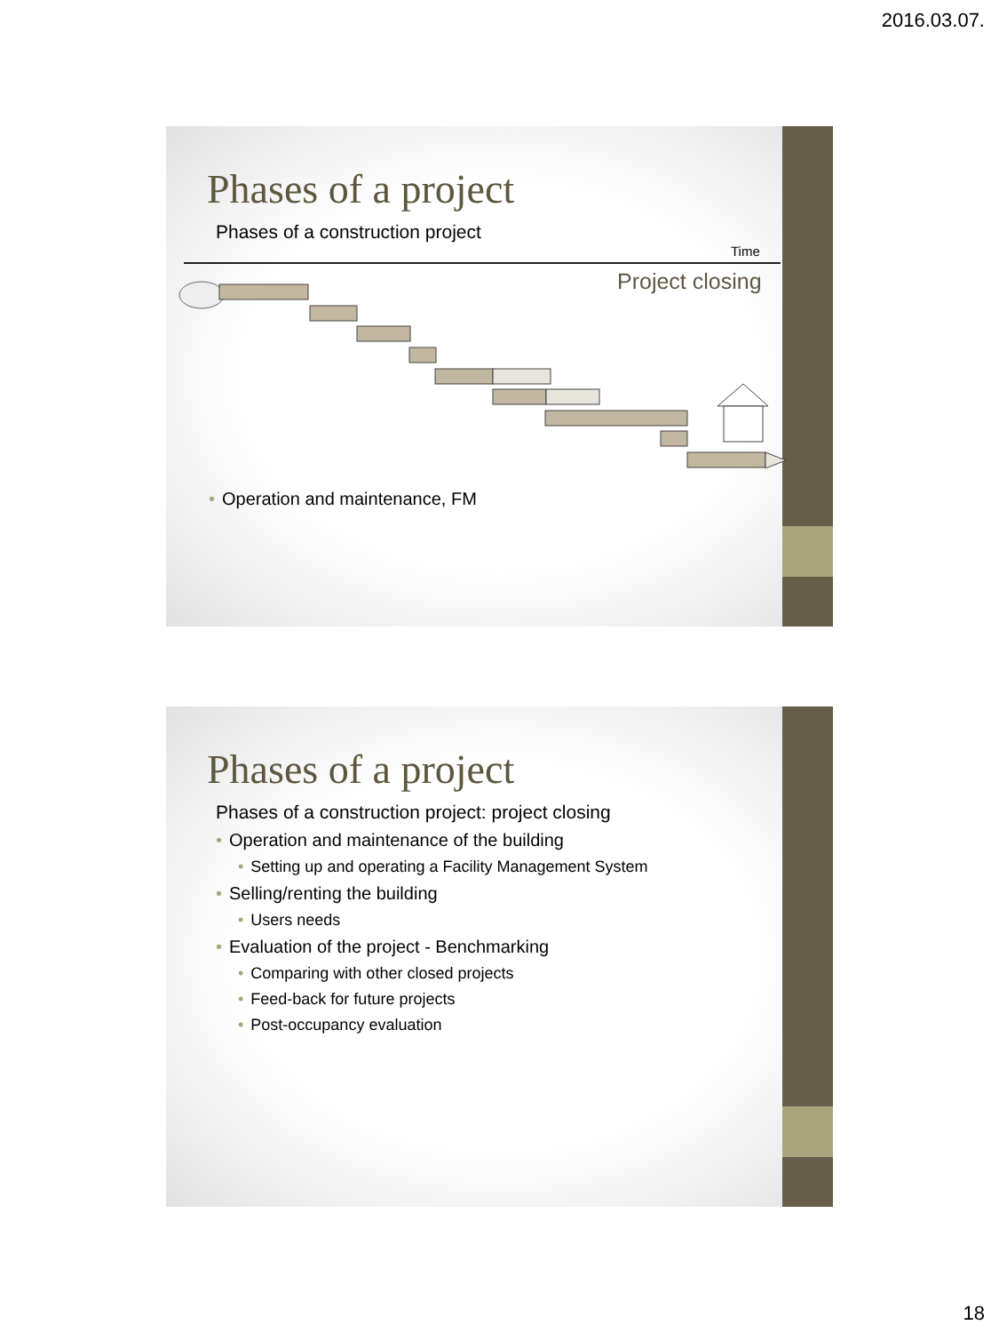2016.03.07.
Phases of a project
Phases of a construction project
Time
Project closing
• Operation and maintenance, FM
Phases of a project
Phases of a construction project: project closing
• Operation and maintenance of the building
• Setting up and operating a Facility Management System
• Selling/renting the building
• Users needs
• Evaluation of the project - Benchmarking
• Comparing with other closed projects
• Feed-back for future projects
• Post-occupancy evaluation
18